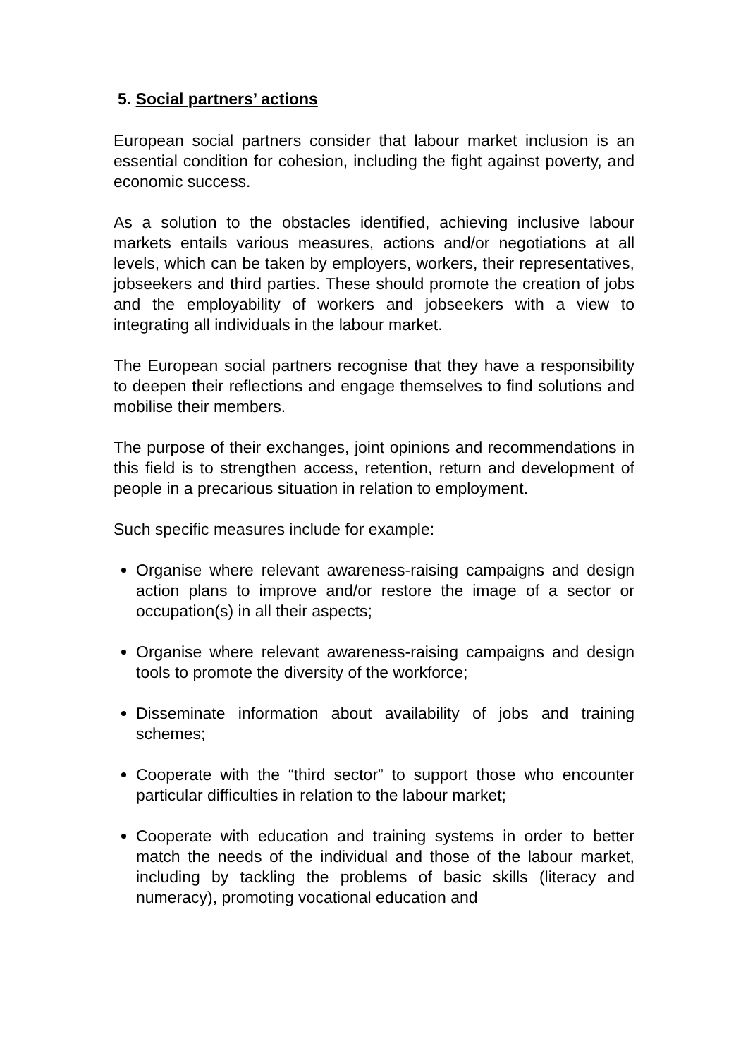5. Social partners’ actions
European social partners consider that labour market inclusion is an essential condition for cohesion, including the fight against poverty, and economic success.
As a solution to the obstacles identified, achieving inclusive labour markets entails various measures, actions and/or negotiations at all levels, which can be taken by employers, workers, their representatives, jobseekers and third parties. These should promote the creation of jobs and the employability of workers and jobseekers with a view to integrating all individuals in the labour market.
The European social partners recognise that they have a responsibility to deepen their reflections and engage themselves to find solutions and mobilise their members.
The purpose of their exchanges, joint opinions and recommendations in this field is to strengthen access, retention, return and development of people in a precarious situation in relation to employment.
Such specific measures include for example:
Organise where relevant awareness-raising campaigns and design action plans to improve and/or restore the image of a sector or occupation(s) in all their aspects;
Organise where relevant awareness-raising campaigns and design tools to promote the diversity of the workforce;
Disseminate information about availability of jobs and training schemes;
Cooperate with the “third sector” to support those who encounter particular difficulties in relation to the labour market;
Cooperate with education and training systems in order to better match the needs of the individual and those of the labour market, including by tackling the problems of basic skills (literacy and numeracy), promoting vocational education and